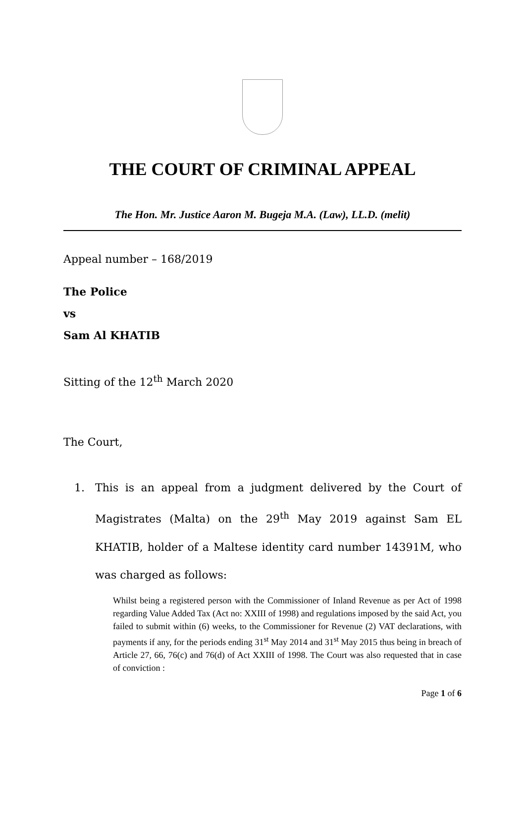THE COURT OF CRIMINAL APPEAL
The Hon. Mr. Justice Aaron M. Bugeja M.A. (Law), LL.D. (melit)
Appeal number – 168/2019
The Police
vs
Sam Al KHATIB
Sitting of the 12<sup>th</sup> March 2020
The Court,
1. This is an appeal from a judgment delivered by the Court of Magistrates (Malta) on the 29<sup>th</sup> May 2019 against Sam EL KHATIB, holder of a Maltese identity card number 14391M, who was charged as follows:
Whilst being a registered person with the Commissioner of Inland Revenue as per Act of 1998 regarding Value Added Tax (Act no: XXIII of 1998) and regulations imposed by the said Act, you failed to submit within (6) weeks, to the Commissioner for Revenue (2) VAT declarations, with payments if any, for the periods ending 31<sup>st</sup> May 2014 and 31<sup>st</sup> May 2015 thus being in breach of Article 27, 66, 76(c) and 76(d) of Act XXIII of 1998. The Court was also requested that in case of conviction :
Page 1 of 6